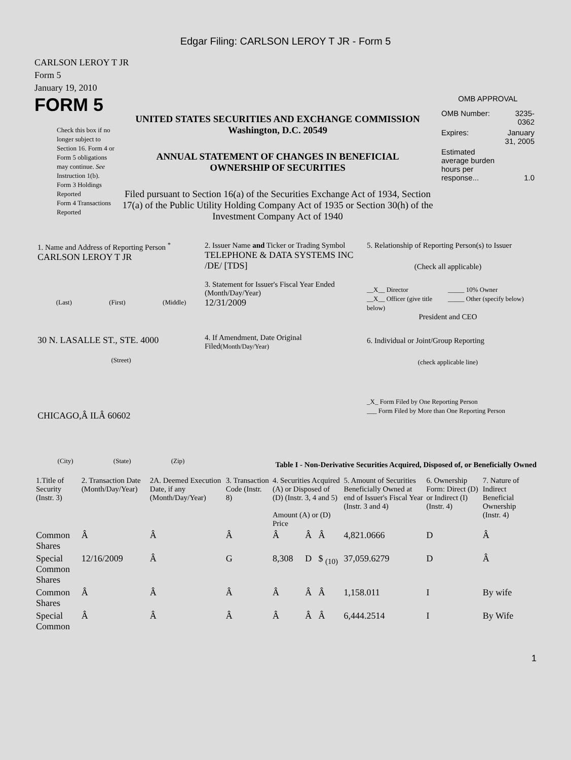Edgar Filing: CARLSON LEROY T JR - Form 5
CARLSON LEROY T JR
Form 5
January 19, 2010
FORM 5
Check this box if no longer subject to Section 16. Form 4 or Form 5 obligations may continue. See Instruction 1(b).
Form 3 Holdings Reported
Form 4 Transactions Reported
UNITED STATES SECURITIES AND EXCHANGE COMMISSION
Washington, D.C. 20549
ANNUAL STATEMENT OF CHANGES IN BENEFICIAL
OWNERSHIP OF SECURITIES
Filed pursuant to Section 16(a) of the Securities Exchange Act of 1934, Section 17(a) of the Public Utility Holding Company Act of 1935 or Section 30(h) of the Investment Company Act of 1940
OMB APPROVAL
| OMB Number: | 3235-0362 |
| Expires: | January 31, 2005 |
| Estimated average burden hours per response... | 1.0 |
1. Name and Address of Reporting Person <sup>*</sup>
CARLSON LEROY T JR
(Last) (First) (Middle)
30 N. LASALLE ST., STE. 4000
(Street)
CHICAGO,Â ILÂ 60602
(City) (State) (Zip)
2. Issuer Name and Ticker or Trading Symbol
TELEPHONE & DATA SYSTEMS INC /DE/ [TDS]
3. Statement for Issuer's Fiscal Year Ended (Month/Day/Year)
12/31/2009
4. If Amendment, Date Original Filed(Month/Day/Year)
5. Relationship of Reporting Person(s) to Issuer
(Check all applicable)
__X__ Director
__X__ Officer (give title below)
_____ 10% Owner
_____ Other (specify below)
President and CEO
6. Individual or Joint/Group Reporting
(check applicable line)
_X_ Form Filed by One Reporting Person
___ Form Filed by More than One Reporting Person
Table I - Non-Derivative Securities Acquired, Disposed of, or Beneficially Owned
| 1.Title of Security (Instr. 3) | 2. Transaction Date (Month/Day/Year) | 2A. Deemed Execution Date, if any (Month/Day/Year) | 3. Transaction Code (Instr. 8) | 4. Securities Acquired (A) or Disposed of (D) (Instr. 3, 4 and 5) Amount (A) or (D) Price | | | 5. Amount of Securities Beneficially Owned at end of Issuer's Fiscal Year (Instr. 3 and 4) | 6. Ownership Form: Direct (D) or Indirect (I) (Instr. 4) | 7. Nature of Indirect Beneficial Ownership (Instr. 4) |
| --- | --- | --- | --- | --- | --- | --- | --- | --- | --- |
| Common Shares | Â | Â | Â | Â | Â | Â | 4,821.0666 | D | Â |
| Special Common Shares | 12/16/2009 | Â | G | 8,308 | D | $ <sub>(10)</sub> | 37,059.6279 | D | Â |
| Common Shares | Â | Â | Â | Â | Â | Â | 1,158.011 | I | By wife |
| Special Common | Â | Â | Â | Â | Â | Â | 6,444.2514 | I | By Wife |
1